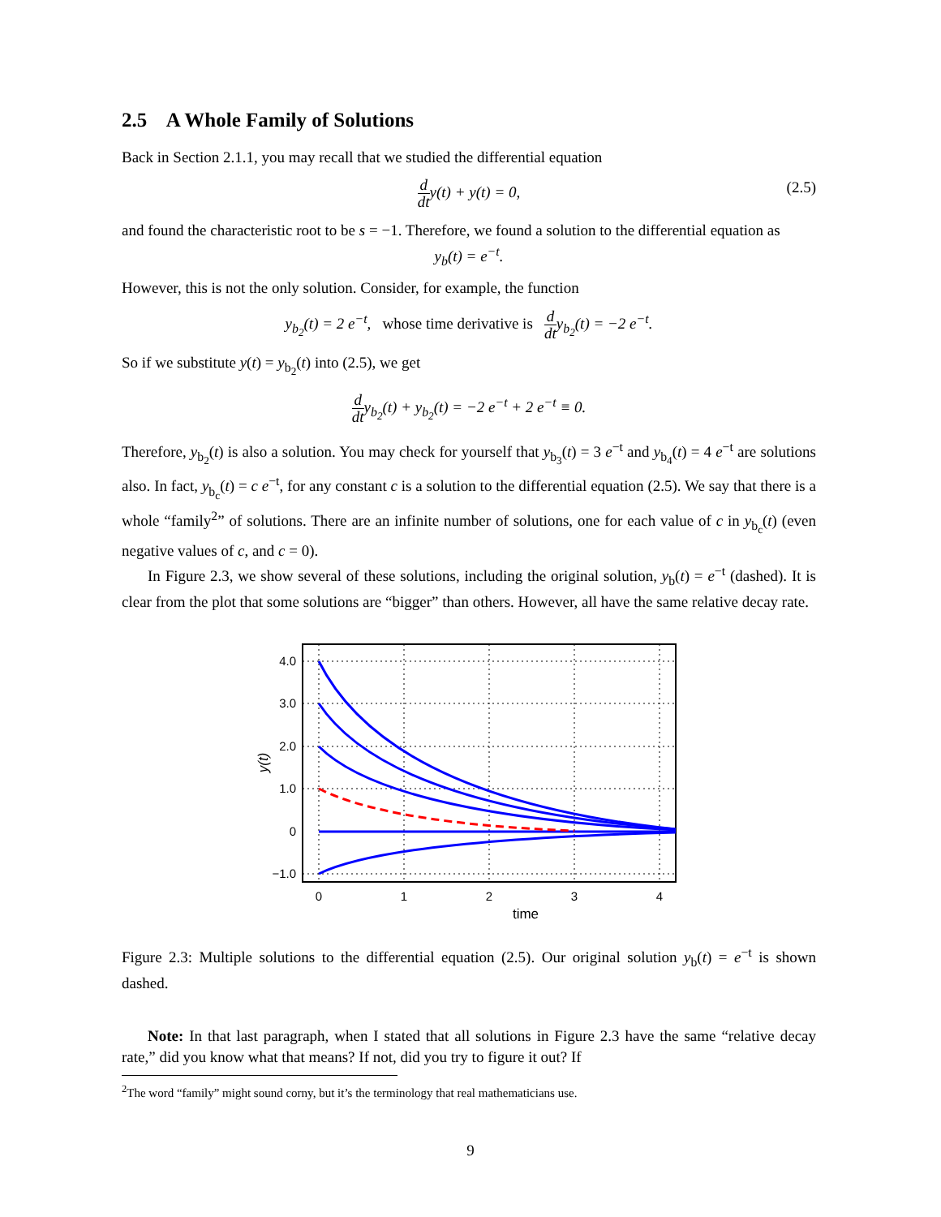2.5 A Whole Family of Solutions
Back in Section 2.1.1, you may recall that we studied the differential equation
d dty(t) + y(t) = 0,
(2.5)
and found the characteristic root to be s = −1. Therefore, we found a solution to the differential equation as
y<sub>b</sub>(t) = e<sup>−t</sup>.
However, this is not the only solution. Consider, for example, the function
y<sub>b<sub>2</sub></sub>(t) = 2 e<sup>−t</sup>, whose time derivative is d dty<sub>b<sub>2</sub></sub>(t) = −2 e<sup>−t</sup>.
So if we substitute y(t) = y<sub>b<sub>2</sub></sub>(t) into (2.5), we get
d dty<sub>b<sub>2</sub></sub>(t) + y<sub>b<sub>2</sub></sub>(t) = −2 e<sup>−t</sup> + 2 e<sup>−t</sup> ≡ 0.
Therefore, y<sub>b<sub>2</sub></sub>(t) is also a solution. You may check for yourself that y<sub>b<sub>3</sub></sub>(t) = 3 e<sup>−t</sup> and y<sub>b<sub>4</sub></sub>(t) = 4 e<sup>−t</sup> are solutions also. In fact, y<sub>b<sub>c</sub></sub>(t) = c e<sup>−t</sup>, for any constant c is a solution to the differential equation (2.5). We say that there is a whole “family<sup>2</sup>” of solutions. There are an infinite number of solutions, one for each value of c in y<sub>b<sub>c</sub></sub>(t) (even negative values of c, and c = 0).
In Figure 2.3, we show several of these solutions, including the original solution, y<sub>b</sub>(t) = e<sup>−t</sup> (dashed). It is clear from the plot that some solutions are “bigger” than others. However, all have the same relative decay rate.
4.0
3.0
2.0
1.0
0
−1.0
0
1
2
3
4
time
y(t)
Figure 2.3: Multiple solutions to the differential equation (2.5). Our original solution y<sub>b</sub>(t) = e<sup>−t</sup> is shown dashed.
Note: In that last paragraph, when I stated that all solutions in Figure 2.3 have the same “relative decay rate,” did you know what that means? If not, did you try to figure it out? If
<sup>2</sup> The word “family” might sound corny, but it’s the terminology that real mathematicians use.
9